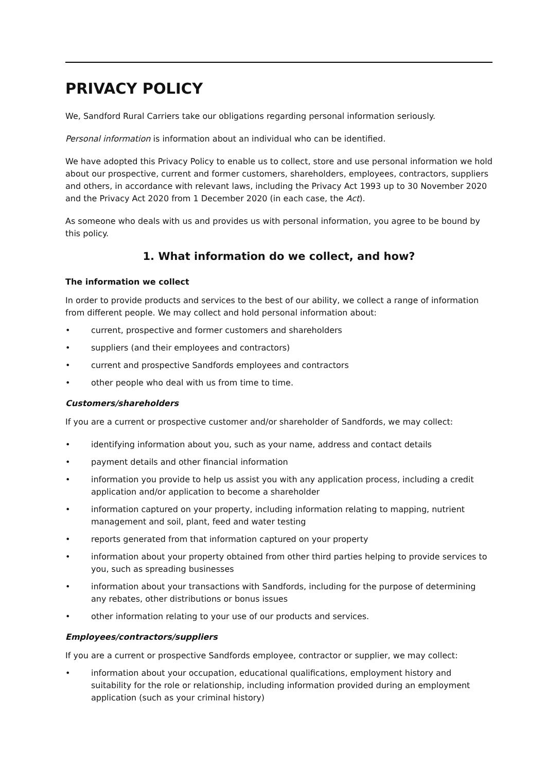PRIVACY POLICY
We, Sandford Rural Carriers take our obligations regarding personal information seriously.
Personal information is information about an individual who can be identified.
We have adopted this Privacy Policy to enable us to collect, store and use personal information we hold about our prospective, current and former customers, shareholders, employees, contractors, suppliers and others, in accordance with relevant laws, including the Privacy Act 1993 up to 30 November 2020 and the Privacy Act 2020 from 1 December 2020 (in each case, the Act).
As someone who deals with us and provides us with personal information, you agree to be bound by this policy.
1. What information do we collect, and how?
The information we collect
In order to provide products and services to the best of our ability, we collect a range of information from different people. We may collect and hold personal information about:
• current, prospective and former customers and shareholders
• suppliers (and their employees and contractors)
• current and prospective Sandfords employees and contractors
• other people who deal with us from time to time.
Customers/shareholders
If you are a current or prospective customer and/or shareholder of Sandfords, we may collect:
• identifying information about you, such as your name, address and contact details
• payment details and other financial information
• information you provide to help us assist you with any application process, including a credit application and/or application to become a shareholder
• information captured on your property, including information relating to mapping, nutrient management and soil, plant, feed and water testing
• reports generated from that information captured on your property
• information about your property obtained from other third parties helping to provide services to you, such as spreading businesses
• information about your transactions with Sandfords, including for the purpose of determining any rebates, other distributions or bonus issues
• other information relating to your use of our products and services.
Employees/contractors/suppliers
If you are a current or prospective Sandfords employee, contractor or supplier, we may collect:
• information about your occupation, educational qualifications, employment history and suitability for the role or relationship, including information provided during an employment application (such as your criminal history)